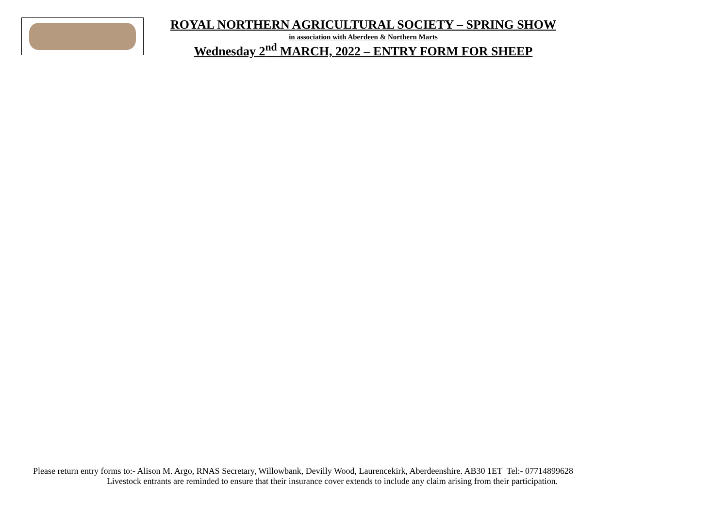ROYAL NORTHERN AGRICULTURAL SOCIETY – SPRING SHOW
in association with Aberdeen & Northern Marts
Wednesday 2<sup>nd</sup> MARCH, 2022 – ENTRY FORM FOR SHEEP
Please return entry forms to:- Alison M. Argo, RNAS Secretary, Willowbank, Devilly Wood, Laurencekirk, Aberdeenshire. AB30 1ET Tel:- 07714899628
Livestock entrants are reminded to ensure that their insurance cover extends to include any claim arising from their participation.